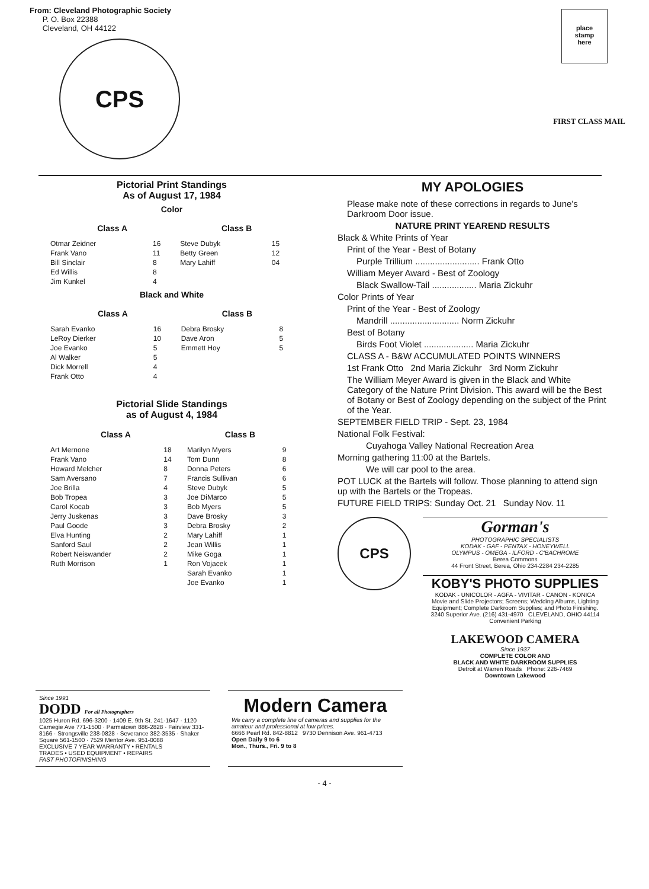From: Cleveland Photographic Society
P. O. Box 22388
Cleveland, OH 44122
CPS
place
stamp
here
FIRST CLASS MAIL
Pictorial Print Standings
As of August 17, 1984
Color
| Class A | | Class B | |
| --- | --- | --- | --- |
| Otmar Zeidner | 16 | Steve Dubyk | 15 |
| Frank Vano | 11 | Betty Green | 12 |
| Bill Sinclair | 8 | Mary Lahiff | 04 |
| Ed Willis | 8 | | |
| Jim Kunkel | 4 | | |
Black and White
| Class A | | Class B | |
| --- | --- | --- | --- |
| Sarah Evanko | 16 | Debra Brosky | 8 |
| LeRoy Dierker | 10 | Dave Aron | 5 |
| Joe Evanko | 5 | Emmett Hoy | 5 |
| Al Walker | 5 | | |
| Dick Morrell | 4 | | |
| Frank Otto | 4 | | |
Pictorial Slide Standings
as of August 4, 1984
| Class A | | Class B | |
| --- | --- | --- | --- |
| Art Mernone | 18 | Marilyn Myers | 9 |
| Frank Vano | 14 | Tom Dunn | 8 |
| Howard Melcher | 8 | Donna Peters | 6 |
| Sam Aversano | 7 | Francis Sullivan | 6 |
| Joe Brilla | 4 | Steve Dubyk | 5 |
| Bob Tropea | 3 | Joe DiMarco | 5 |
| Carol Kocab | 3 | Bob Myers | 5 |
| Jerry Juskenas | 3 | Dave Brosky | 3 |
| Paul Goode | 3 | Debra Brosky | 2 |
| Elva Hunting | 2 | Mary Lahiff | 1 |
| Sanford Saul | 2 | Jean Willis | 1 |
| Robert Neiswander | 2 | Mike Goga | 1 |
| Ruth Morrison | 1 | Ron Vojacek | 1 |
| | | Sarah Evanko | 1 |
| | | Joe Evanko | 1 |
MY APOLOGIES
Please make note of these corrections in regards to June's Darkroom Door issue.
NATURE PRINT YEAREND RESULTS
Black & White Prints of Year
Print of the Year - Best of Botany
Purple Trillium .......................... Frank Otto
William Meyer Award - Best of Zoology
Black Swallow-Tail .................. Maria Zickuhr
Color Prints of Year
Print of the Year - Best of Zoology
Mandrill ............................ Norm Zickuhr
Best of Botany
Birds Foot Violet .................... Maria Zickuhr
CLASS A - B&W ACCUMULATED POINTS WINNERS
1st Frank Otto 2nd Maria Zickuhr 3rd Norm Zickuhr
The William Meyer Award is given in the Black and White Category of the Nature Print Division. This award will be the Best of Botany or Best of Zoology depending on the subject of the Print of the Year.
SEPTEMBER FIELD TRIP - Sept. 23, 1984
National Folk Festival:
Cuyahoga Valley National Recreation Area
Morning gathering 11:00 at the Bartels.
We will car pool to the area.
POT LUCK at the Bartels will follow. Those planning to attend sign up with the Bartels or the Tropeas.
FUTURE FIELD TRIPS: Sunday Oct. 21 Sunday Nov. 11
CPS
Gorman's
PHOTOGRAPHIC SPECIALISTS
KODAK - GAF - PENTAX - HONEYWELL
OLYMPUS - OMEGA - ILFORD - C'BACHROME
Berea Commons
44 Front Street, Berea, Ohio 234-2284 234-2285
KOBY'S PHOTO SUPPLIES
KODAK - UNICOLOR - AGFA - VIVITAR - CANON - KONICA
Movie and Slide Projectors; Screens; Wedding Albums, Lighting Equipment; Complete Darkroom Supplies; and Photo Finishing.
3240 Superior Ave. (216) 431-4970 CLEVELAND, OHIO 44114 Convenient Parking
LAKEWOOD CAMERA
Since 1937
COMPLETE COLOR AND
BLACK AND WHITE DARKROOM SUPPLIES
Detroit at Warren Roads Phone: 226-7469
Downtown Lakewood
Since 1991
DODD For all Photographers
1025 Huron Rd. 696-3200 · 1409 E. 9th St. 241-1647 · 1120 Carnegie Ave 771-1500 · Parmatown 886-2828 · Fairview 331-8166 · Strongsville 238-0828 · Severance 382-3535 · Shaker Square 561-1500 · 7529 Mentor Ave. 951-0088
EXCLUSIVE 7 YEAR WARRANTY • RENTALS
TRADES • USED EQUIPMENT • REPAIRS
FAST PHOTOFINISHING
Modern Camera
We carry a complete line of cameras and supplies for the amateur and professional at low prices.
6666 Pearl Rd. 842-8812 9730 Dennison Ave. 961-4713
Open Daily 9 to 6
Mon., Thurs., Fri. 9 to 8
- 4 -